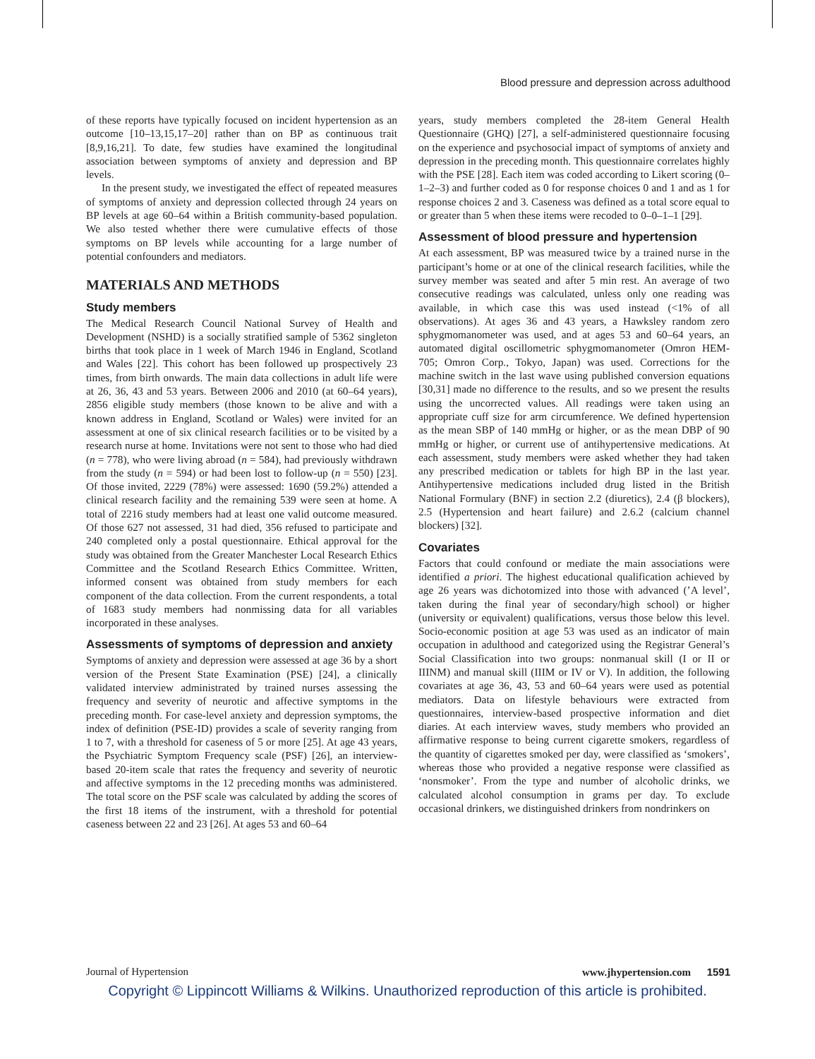Blood pressure and depression across adulthood
of these reports have typically focused on incident hypertension as an outcome [10–13,15,17–20] rather than on BP as continuous trait [8,9,16,21]. To date, few studies have examined the longitudinal association between symptoms of anxiety and depression and BP levels.
In the present study, we investigated the effect of repeated measures of symptoms of anxiety and depression collected through 24 years on BP levels at age 60–64 within a British community-based population. We also tested whether there were cumulative effects of those symptoms on BP levels while accounting for a large number of potential confounders and mediators.
MATERIALS AND METHODS
Study members
The Medical Research Council National Survey of Health and Development (NSHD) is a socially stratified sample of 5362 singleton births that took place in 1 week of March 1946 in England, Scotland and Wales [22]. This cohort has been followed up prospectively 23 times, from birth onwards. The main data collections in adult life were at 26, 36, 43 and 53 years. Between 2006 and 2010 (at 60–64 years), 2856 eligible study members (those known to be alive and with a known address in England, Scotland or Wales) were invited for an assessment at one of six clinical research facilities or to be visited by a research nurse at home. Invitations were not sent to those who had died (n = 778), who were living abroad (n = 584), had previously withdrawn from the study (n = 594) or had been lost to follow-up (n = 550) [23]. Of those invited, 2229 (78%) were assessed: 1690 (59.2%) attended a clinical research facility and the remaining 539 were seen at home. A total of 2216 study members had at least one valid outcome measured. Of those 627 not assessed, 31 had died, 356 refused to participate and 240 completed only a postal questionnaire. Ethical approval for the study was obtained from the Greater Manchester Local Research Ethics Committee and the Scotland Research Ethics Committee. Written, informed consent was obtained from study members for each component of the data collection. From the current respondents, a total of 1683 study members had nonmissing data for all variables incorporated in these analyses.
Assessments of symptoms of depression and anxiety
Symptoms of anxiety and depression were assessed at age 36 by a short version of the Present State Examination (PSE) [24], a clinically validated interview administrated by trained nurses assessing the frequency and severity of neurotic and affective symptoms in the preceding month. For case-level anxiety and depression symptoms, the index of definition (PSE-ID) provides a scale of severity ranging from 1 to 7, with a threshold for caseness of 5 or more [25]. At age 43 years, the Psychiatric Symptom Frequency scale (PSF) [26], an interview-based 20-item scale that rates the frequency and severity of neurotic and affective symptoms in the 12 preceding months was administered. The total score on the PSF scale was calculated by adding the scores of the first 18 items of the instrument, with a threshold for potential caseness between 22 and 23 [26]. At ages 53 and 60–64
years, study members completed the 28-item General Health Questionnaire (GHQ) [27], a self-administered questionnaire focusing on the experience and psychosocial impact of symptoms of anxiety and depression in the preceding month. This questionnaire correlates highly with the PSE [28]. Each item was coded according to Likert scoring (0–1–2–3) and further coded as 0 for response choices 0 and 1 and as 1 for response choices 2 and 3. Caseness was defined as a total score equal to or greater than 5 when these items were recoded to 0–0–1–1 [29].
Assessment of blood pressure and hypertension
At each assessment, BP was measured twice by a trained nurse in the participant’s home or at one of the clinical research facilities, while the survey member was seated and after 5 min rest. An average of two consecutive readings was calculated, unless only one reading was available, in which case this was used instead (<1% of all observations). At ages 36 and 43 years, a Hawksley random zero sphygmomanometer was used, and at ages 53 and 60–64 years, an automated digital oscillometric sphygmomanometer (Omron HEM-705; Omron Corp., Tokyo, Japan) was used. Corrections for the machine switch in the last wave using published conversion equations [30,31] made no difference to the results, and so we present the results using the uncorrected values. All readings were taken using an appropriate cuff size for arm circumference. We defined hypertension as the mean SBP of 140 mmHg or higher, or as the mean DBP of 90 mmHg or higher, or current use of antihypertensive medications. At each assessment, study members were asked whether they had taken any prescribed medication or tablets for high BP in the last year. Antihypertensive medications included drug listed in the British National Formulary (BNF) in section 2.2 (diuretics), 2.4 (β blockers), 2.5 (Hypertension and heart failure) and 2.6.2 (calcium channel blockers) [32].
Covariates
Factors that could confound or mediate the main associations were identified a priori. The highest educational qualification achieved by age 26 years was dichotomized into those with advanced (’A level’, taken during the final year of secondary/high school) or higher (university or equivalent) qualifications, versus those below this level. Socio-economic position at age 53 was used as an indicator of main occupation in adulthood and categorized using the Registrar General’s Social Classification into two groups: nonmanual skill (I or II or IIINM) and manual skill (IIIM or IV or V). In addition, the following covariates at age 36, 43, 53 and 60–64 years were used as potential mediators. Data on lifestyle behaviours were extracted from questionnaires, interview-based prospective information and diet diaries. At each interview waves, study members who provided an affirmative response to being current cigarette smokers, regardless of the quantity of cigarettes smoked per day, were classified as ‘smokers’, whereas those who provided a negative response were classified as ‘nonsmoker’. From the type and number of alcoholic drinks, we calculated alcohol consumption in grams per day. To exclude occasional drinkers, we distinguished drinkers from nondrinkers on
Journal of Hypertension www.jhypertension.com 1591
Copyright © Lippincott Williams & Wilkins. Unauthorized reproduction of this article is prohibited.